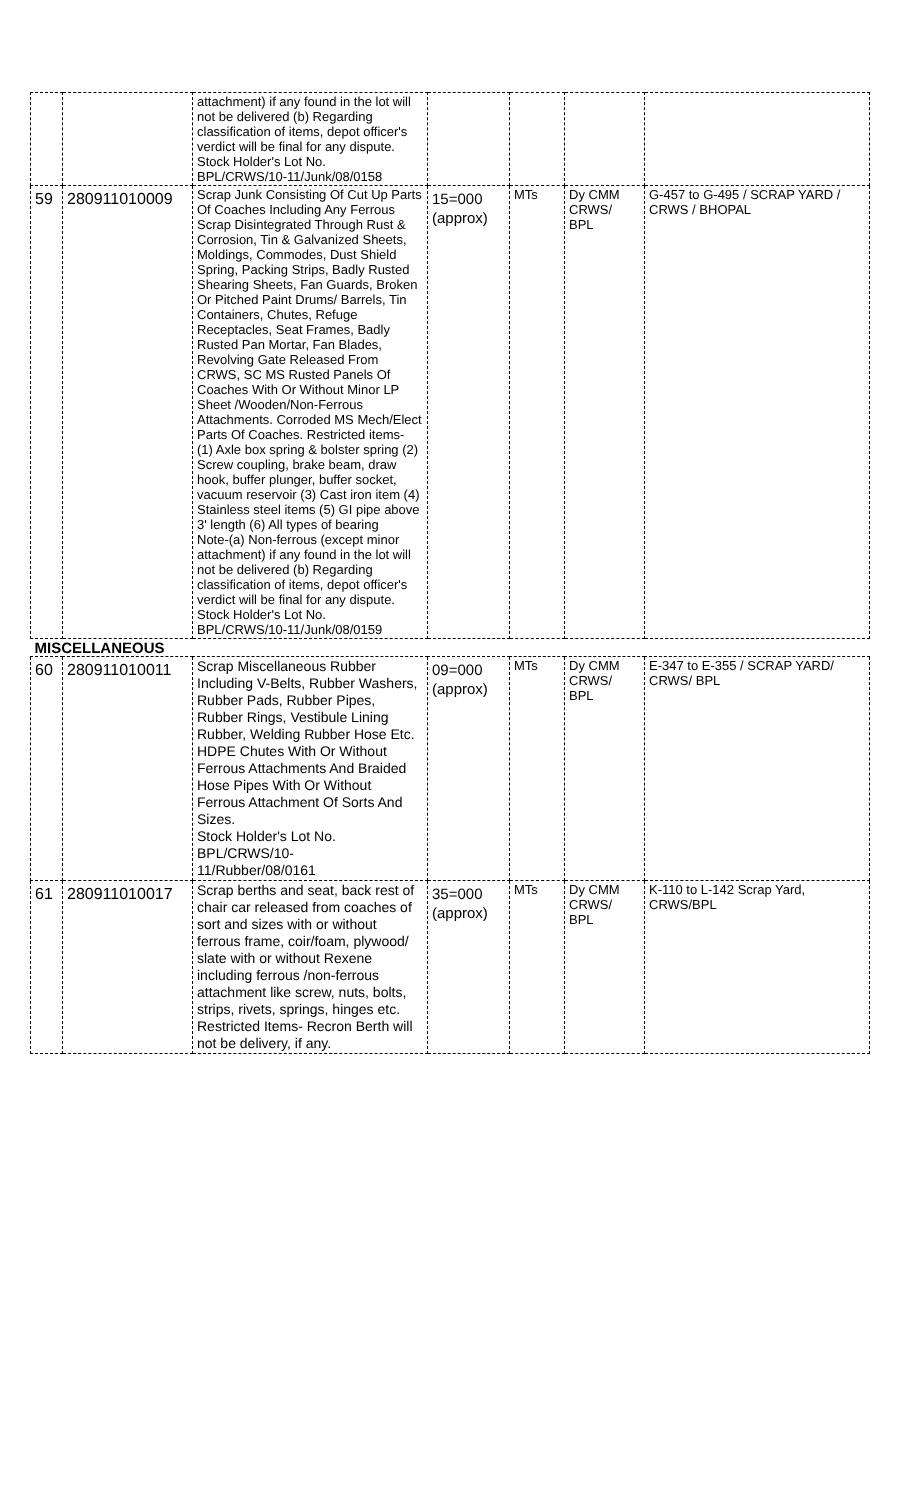| | | attachment) if any found in the lot will not be delivered (b) Regarding classification of items, depot officer's verdict will be final for any dispute. Stock Holder's Lot No. BPL/CRWS/10-11/Junk/08/0158 | | | | |
| 59 | 280911010009 | Scrap Junk Consisting Of Cut Up Parts Of Coaches Including Any Ferrous Scrap Disintegrated Through Rust & Corrosion, Tin & Galvanized Sheets, Moldings, Commodes, Dust Shield Spring, Packing Strips, Badly Rusted Shearing Sheets, Fan Guards, Broken Or Pitched Paint Drums/ Barrels, Tin Containers, Chutes, Refuge Receptacles, Seat Frames, Badly Rusted Pan Mortar, Fan Blades, Revolving Gate Released From CRWS, SC MS Rusted Panels Of Coaches With Or Without Minor LP Sheet /Wooden/Non-Ferrous Attachments. Corroded MS Mech/Elect Parts Of Coaches. Restricted items- (1) Axle box spring & bolster spring (2) Screw coupling, brake beam, draw hook, buffer plunger, buffer socket, vacuum reservoir (3) Cast iron item (4) Stainless steel items (5) GI pipe above 3' length (6) All types of bearing Note-(a) Non-ferrous (except minor attachment) if any found in the lot will not be delivered (b) Regarding classification of items, depot officer's verdict will be final for any dispute. Stock Holder's Lot No. BPL/CRWS/10-11/Junk/08/0159 | 15=000 (approx) | MTs | Dy CMM CRWS/ BPL | G-457 to G-495 / SCRAP YARD / CRWS / BHOPAL |
| MISCELLANEOUS | | | | | | |
| 60 | 280911010011 | Scrap Miscellaneous Rubber Including V-Belts, Rubber Washers, Rubber Pads, Rubber Pipes, Rubber Rings, Vestibule Lining Rubber, Welding Rubber Hose Etc. HDPE Chutes With Or Without Ferrous Attachments And Braided Hose Pipes With Or Without Ferrous Attachment Of Sorts And Sizes. Stock Holder's Lot No. BPL/CRWS/10- 11/Rubber/08/0161 | 09=000 (approx) | MTs | Dy CMM CRWS/ BPL | E-347 to E-355 / SCRAP YARD/ CRWS/ BPL |
| 61 | 280911010017 | Scrap berths and seat, back rest of chair car released from coaches of sort and sizes with or without ferrous frame, coir/foam, plywood/ slate with or without Rexene including ferrous /non-ferrous attachment like screw, nuts, bolts, strips, rivets, springs, hinges etc. Restricted Items- Recron Berth will not be delivery, if any. | 35=000 (approx) | MTs | Dy CMM CRWS/ BPL | K-110 to L-142 Scrap Yard, CRWS/BPL |